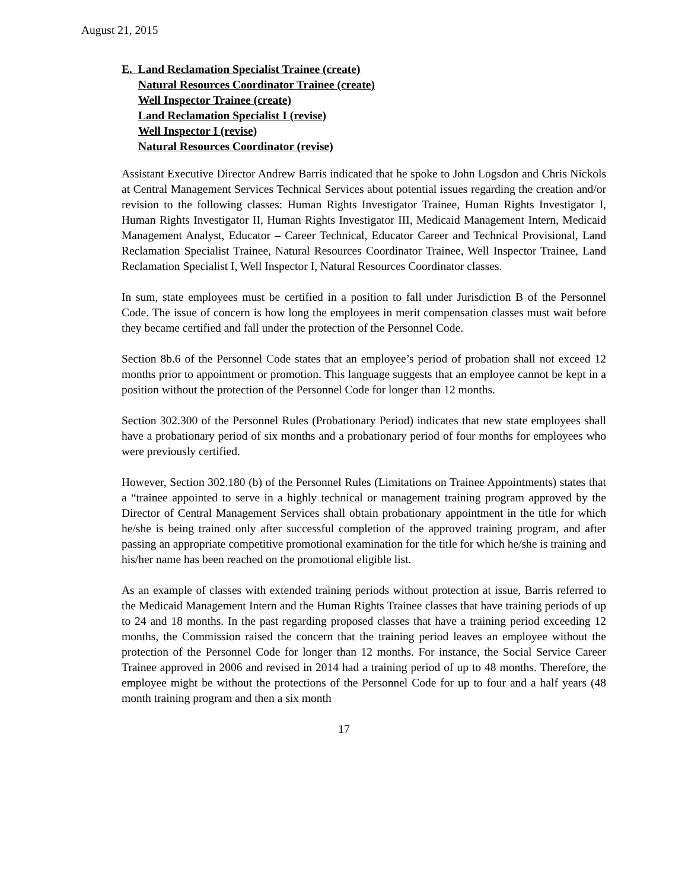August 21, 2015
E. Land Reclamation Specialist Trainee (create)
Natural Resources Coordinator Trainee (create)
Well Inspector Trainee (create)
Land Reclamation Specialist I (revise)
Well Inspector I (revise)
Natural Resources Coordinator (revise)
Assistant Executive Director Andrew Barris indicated that he spoke to John Logsdon and Chris Nickols at Central Management Services Technical Services about potential issues regarding the creation and/or revision to the following classes: Human Rights Investigator Trainee, Human Rights Investigator I, Human Rights Investigator II, Human Rights Investigator III, Medicaid Management Intern, Medicaid Management Analyst, Educator – Career Technical, Educator Career and Technical Provisional, Land Reclamation Specialist Trainee, Natural Resources Coordinator Trainee, Well Inspector Trainee, Land Reclamation Specialist I, Well Inspector I, Natural Resources Coordinator classes.
In sum, state employees must be certified in a position to fall under Jurisdiction B of the Personnel Code. The issue of concern is how long the employees in merit compensation classes must wait before they became certified and fall under the protection of the Personnel Code.
Section 8b.6 of the Personnel Code states that an employee’s period of probation shall not exceed 12 months prior to appointment or promotion. This language suggests that an employee cannot be kept in a position without the protection of the Personnel Code for longer than 12 months.
Section 302.300 of the Personnel Rules (Probationary Period) indicates that new state employees shall have a probationary period of six months and a probationary period of four months for employees who were previously certified.
However, Section 302.180 (b) of the Personnel Rules (Limitations on Trainee Appointments) states that a “trainee appointed to serve in a highly technical or management training program approved by the Director of Central Management Services shall obtain probationary appointment in the title for which he/she is being trained only after successful completion of the approved training program, and after passing an appropriate competitive promotional examination for the title for which he/she is training and his/her name has been reached on the promotional eligible list.
As an example of classes with extended training periods without protection at issue, Barris referred to the Medicaid Management Intern and the Human Rights Trainee classes that have training periods of up to 24 and 18 months. In the past regarding proposed classes that have a training period exceeding 12 months, the Commission raised the concern that the training period leaves an employee without the protection of the Personnel Code for longer than 12 months. For instance, the Social Service Career Trainee approved in 2006 and revised in 2014 had a training period of up to 48 months. Therefore, the employee might be without the protections of the Personnel Code for up to four and a half years (48 month training program and then a six month
17